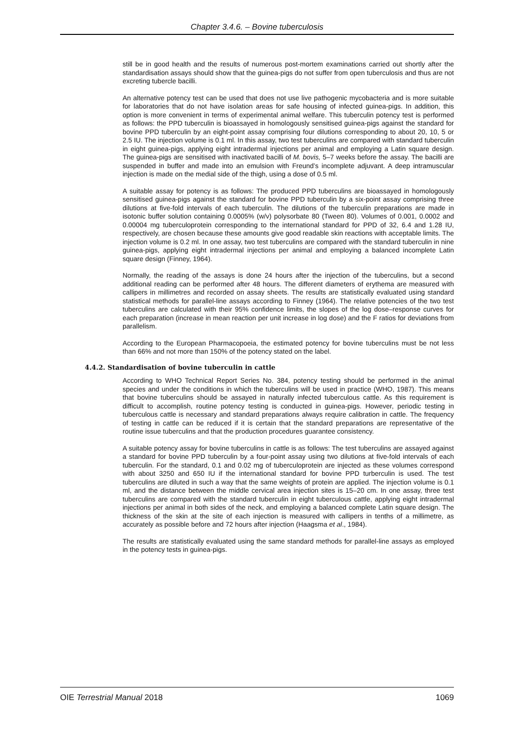Chapter 3.4.6. – Bovine tuberculosis
still be in good health and the results of numerous post-mortem examinations carried out shortly after the standardisation assays should show that the guinea-pigs do not suffer from open tuberculosis and thus are not excreting tubercle bacilli.
An alternative potency test can be used that does not use live pathogenic mycobacteria and is more suitable for laboratories that do not have isolation areas for safe housing of infected guinea-pigs. In addition, this option is more convenient in terms of experimental animal welfare. This tuberculin potency test is performed as follows: the PPD tuberculin is bioassayed in homologously sensitised guinea-pigs against the standard for bovine PPD tuberculin by an eight-point assay comprising four dilutions corresponding to about 20, 10, 5 or 2.5 IU. The injection volume is 0.1 ml. In this assay, two test tuberculins are compared with standard tuberculin in eight guinea-pigs, applying eight intradermal injections per animal and employing a Latin square design. The guinea-pigs are sensitised with inactivated bacilli of M. bovis, 5–7 weeks before the assay. The bacilli are suspended in buffer and made into an emulsion with Freund’s incomplete adjuvant. A deep intramuscular injection is made on the medial side of the thigh, using a dose of 0.5 ml.
A suitable assay for potency is as follows: The produced PPD tuberculins are bioassayed in homologously sensitised guinea-pigs against the standard for bovine PPD tuberculin by a six-point assay comprising three dilutions at five-fold intervals of each tuberculin. The dilutions of the tuberculin preparations are made in isotonic buffer solution containing 0.0005% (w/v) polysorbate 80 (Tween 80). Volumes of 0.001, 0.0002 and 0.00004 mg tuberculoprotein corresponding to the international standard for PPD of 32, 6.4 and 1.28 IU, respectively, are chosen because these amounts give good readable skin reactions with acceptable limits. The injection volume is 0.2 ml. In one assay, two test tuberculins are compared with the standard tuberculin in nine guinea-pigs, applying eight intradermal injections per animal and employing a balanced incomplete Latin square design (Finney, 1964).
Normally, the reading of the assays is done 24 hours after the injection of the tuberculins, but a second additional reading can be performed after 48 hours. The different diameters of erythema are measured with callipers in millimetres and recorded on assay sheets. The results are statistically evaluated using standard statistical methods for parallel-line assays according to Finney (1964). The relative potencies of the two test tuberculins are calculated with their 95% confidence limits, the slopes of the log dose–response curves for each preparation (increase in mean reaction per unit increase in log dose) and the F ratios for deviations from parallelism.
According to the European Pharmacopoeia, the estimated potency for bovine tuberculins must be not less than 66% and not more than 150% of the potency stated on the label.
4.4.2. Standardisation of bovine tuberculin in cattle
According to WHO Technical Report Series No. 384, potency testing should be performed in the animal species and under the conditions in which the tuberculins will be used in practice (WHO, 1987). This means that bovine tuberculins should be assayed in naturally infected tuberculous cattle. As this requirement is difficult to accomplish, routine potency testing is conducted in guinea-pigs. However, periodic testing in tuberculous cattle is necessary and standard preparations always require calibration in cattle. The frequency of testing in cattle can be reduced if it is certain that the standard preparations are representative of the routine issue tuberculins and that the production procedures guarantee consistency.
A suitable potency assay for bovine tuberculins in cattle is as follows: The test tuberculins are assayed against a standard for bovine PPD tuberculin by a four-point assay using two dilutions at five-fold intervals of each tuberculin. For the standard, 0.1 and 0.02 mg of tuberculoprotein are injected as these volumes correspond with about 3250 and 650 IU if the international standard for bovine PPD turberculin is used. The test tuberculins are diluted in such a way that the same weights of protein are applied. The injection volume is 0.1 ml, and the distance between the middle cervical area injection sites is 15–20 cm. In one assay, three test tuberculins are compared with the standard tuberculin in eight tuberculous cattle, applying eight intradermal injections per animal in both sides of the neck, and employing a balanced complete Latin square design. The thickness of the skin at the site of each injection is measured with callipers in tenths of a millimetre, as accurately as possible before and 72 hours after injection (Haagsma et al., 1984).
The results are statistically evaluated using the same standard methods for parallel-line assays as employed in the potency tests in guinea-pigs.
OIE Terrestrial Manual 2018 1069